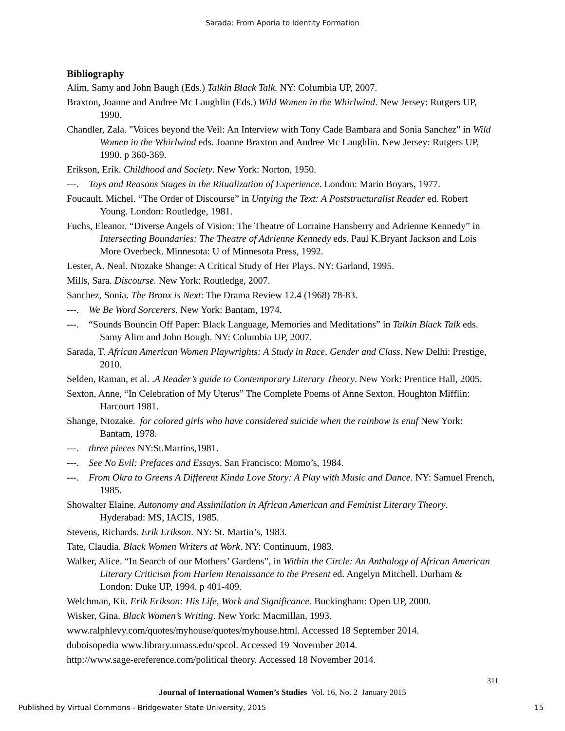Sarada: From Aporia to Identity Formation
Bibliography
Alim, Samy and John Baugh (Eds.) Talkin Black Talk. NY: Columbia UP, 2007.
Braxton, Joanne and Andree Mc Laughlin (Eds.) Wild Women in the Whirlwind. New Jersey: Rutgers UP, 1990.
Chandler, Zala. "Voices beyond the Veil: An Interview with Tony Cade Bambara and Sonia Sanchez" in Wild Women in the Whirlwind eds. Joanne Braxton and Andree Mc Laughlin. New Jersey: Rutgers UP, 1990. p 360-369.
Erikson, Erik. Childhood and Society. New York: Norton, 1950.
---. Toys and Reasons Stages in the Ritualization of Experience. London: Mario Boyars, 1977.
Foucault, Michel. “The Order of Discourse” in Untying the Text: A Poststructuralist Reader ed. Robert Young. London: Routledge, 1981.
Fuchs, Eleanor. “Diverse Angels of Vision: The Theatre of Lorraine Hansberry and Adrienne Kennedy” in Intersecting Boundaries: The Theatre of Adrienne Kennedy eds. Paul K.Bryant Jackson and Lois More Overbeck. Minnesota: U of Minnesota Press, 1992.
Lester, A. Neal. Ntozake Shange: A Critical Study of Her Plays. NY: Garland, 1995.
Mills, Sara. Discourse. New York: Routledge, 2007.
Sanchez, Sonia. The Bronx is Next: The Drama Review 12.4 (1968) 78-83.
---. We Be Word Sorcerers. New York: Bantam, 1974.
---. “Sounds Bouncin Off Paper: Black Language, Memories and Meditations” in Talkin Black Talk eds. Samy Alim and John Bough. NY: Columbia UP, 2007.
Sarada, T. African American Women Playwrights: A Study in Race, Gender and Class. New Delhi: Prestige, 2010.
Selden, Raman, et al. .A Reader’s guide to Contemporary Literary Theory. New York: Prentice Hall, 2005.
Sexton, Anne, “In Celebration of My Uterus” The Complete Poems of Anne Sexton. Houghton Mifflin: Harcourt 1981.
Shange, Ntozake. for colored girls who have considered suicide when the rainbow is enuf New York: Bantam, 1978.
---. three pieces NY:St.Martins,1981.
---. See No Evil: Prefaces and Essays. San Francisco: Momo’s, 1984.
---. From Okra to Greens A Different Kinda Love Story: A Play with Music and Dance. NY: Samuel French, 1985.
Showalter Elaine. Autonomy and Assimilation in African American and Feminist Literary Theory. Hyderabad: MS, IACIS, 1985.
Stevens, Richards. Erik Erikson. NY: St. Martin’s, 1983.
Tate, Claudia. Black Women Writers at Work. NY: Continuum, 1983.
Walker, Alice. “In Search of our Mothers’ Gardens”, in Within the Circle: An Anthology of African American Literary Criticism from Harlem Renaissance to the Present ed. Angelyn Mitchell. Durham & London: Duke UP, 1994. p 401-409.
Welchman, Kit. Erik Erikson: His Life, Work and Significance. Buckingham: Open UP, 2000.
Wisker, Gina. Black Women’s Writing. New York: Macmillan, 1993.
www.ralphlevy.com/quotes/myhouse/quotes/myhouse.html. Accessed 18 September 2014.
duboisopedia www.library.umass.edu/spcol. Accessed 19 November 2014.
http://www.sage-ereference.com/political theory. Accessed 18 November 2014.
311
Journal of International Women’s Studies Vol. 16, No. 2 January 2015
Published by Virtual Commons - Bridgewater State University, 2015 15